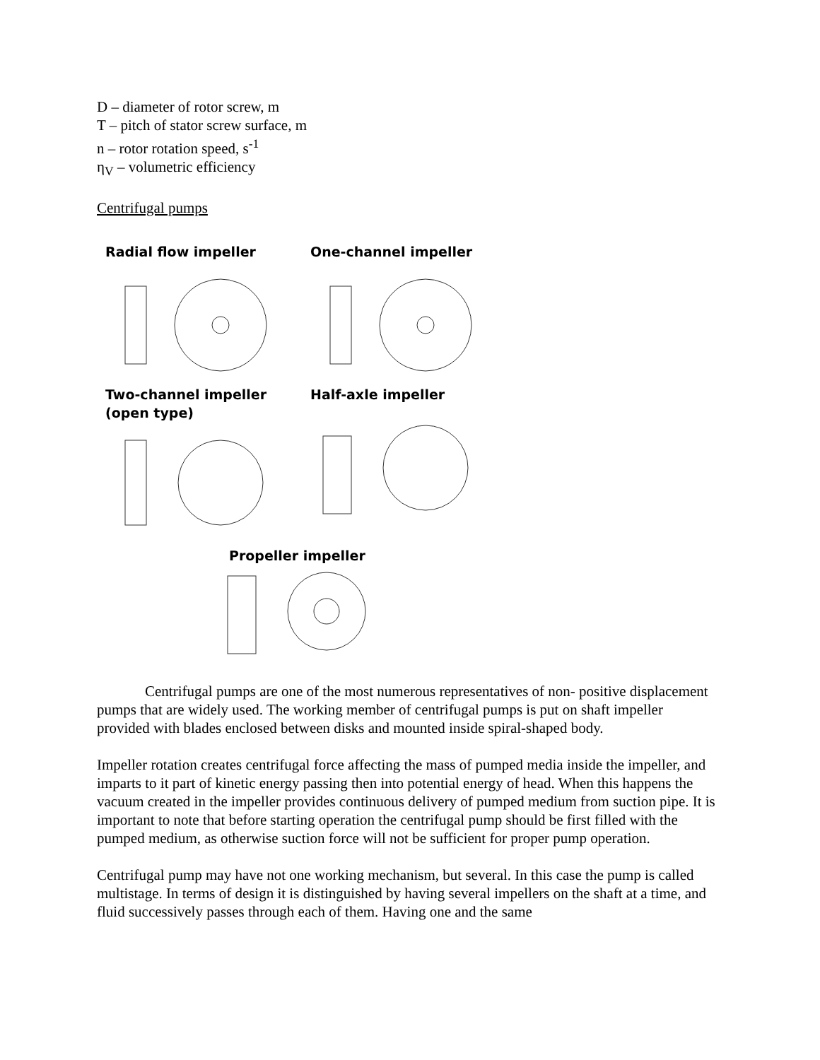D – diameter of rotor screw, m
T – pitch of stator screw surface, m
n – rotor rotation speed, s<sup>-1</sup>
η<sub>V</sub> – volumetric efficiency
Centrifugal pumps
Radial flow impeller One-channel impeller
Two-channel impeller
(open type)
Half-axle impeller
Propeller impeller
Centrifugal pumps are one of the most numerous representatives of non- positive displacement pumps that are widely used. The working member of centrifugal pumps is put on shaft impeller provided with blades enclosed between disks and mounted inside spiral-shaped body.
Impeller rotation creates centrifugal force affecting the mass of pumped media inside the impeller, and imparts to it part of kinetic energy passing then into potential energy of head. When this happens the vacuum created in the impeller provides continuous delivery of pumped medium from suction pipe. It is important to note that before starting operation the centrifugal pump should be first filled with the pumped medium, as otherwise suction force will not be sufficient for proper pump operation.
Centrifugal pump may have not one working mechanism, but several. In this case the pump is called multistage. In terms of design it is distinguished by having several impellers on the shaft at a time, and fluid successively passes through each of them. Having one and the same